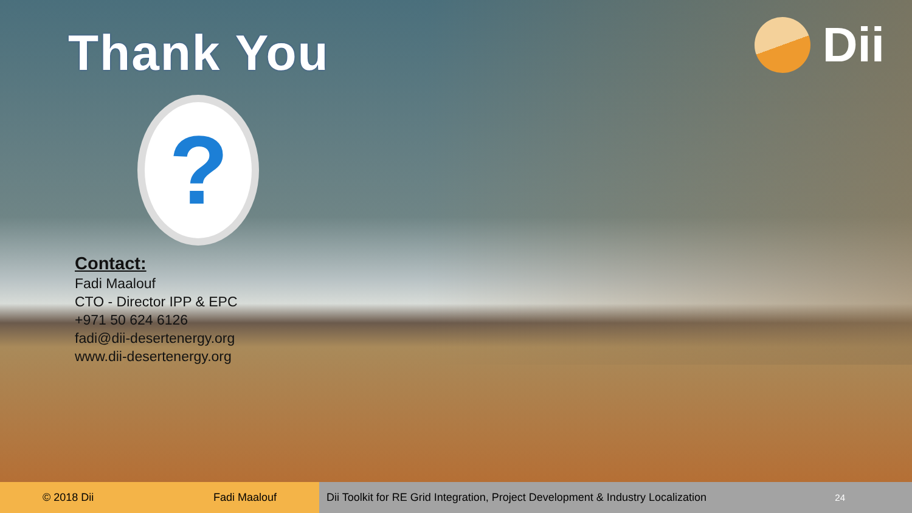Thank You Dii
?
Contact:
Fadi Maalouf
CTO - Director IPP & EPC
+971 50 624 6126
fadi@dii-desertenergy.org
www.dii-desertenergy.org
© 2018 Dii Fadi Maalouf Dii Toolkit for RE Grid Integration, Project Development & Industry Localization 24